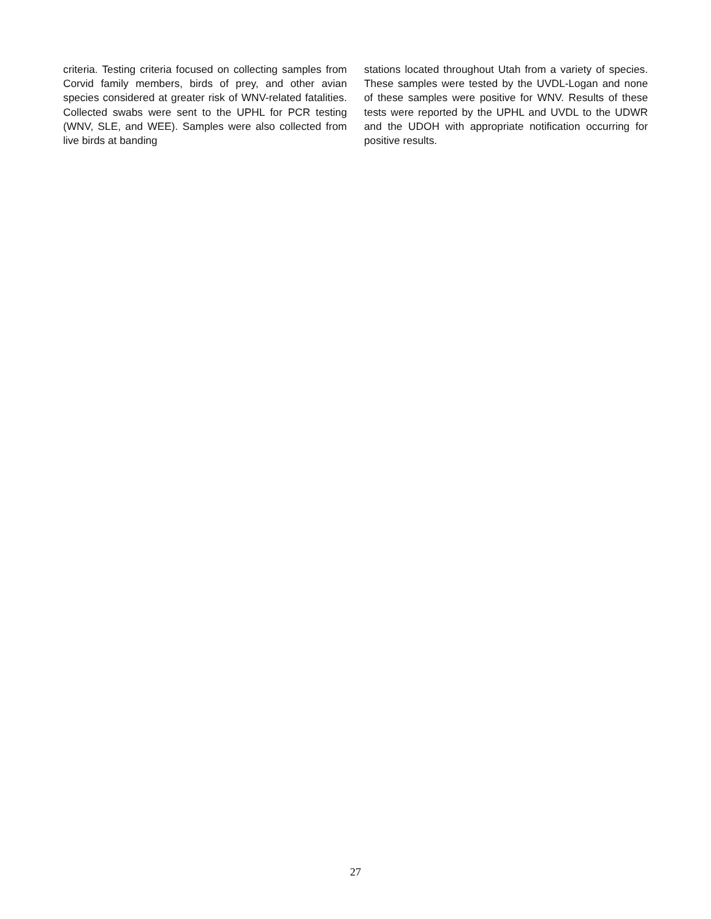criteria. Testing criteria focused on collecting samples from Corvid family members, birds of prey, and other avian species considered at greater risk of WNV-related fatalities. Collected swabs were sent to the UPHL for PCR testing (WNV, SLE, and WEE). Samples were also collected from live birds at banding
stations located throughout Utah from a variety of species. These samples were tested by the UVDL-Logan and none of these samples were positive for WNV. Results of these tests were reported by the UPHL and UVDL to the UDWR and the UDOH with appropriate notification occurring for positive results.
27